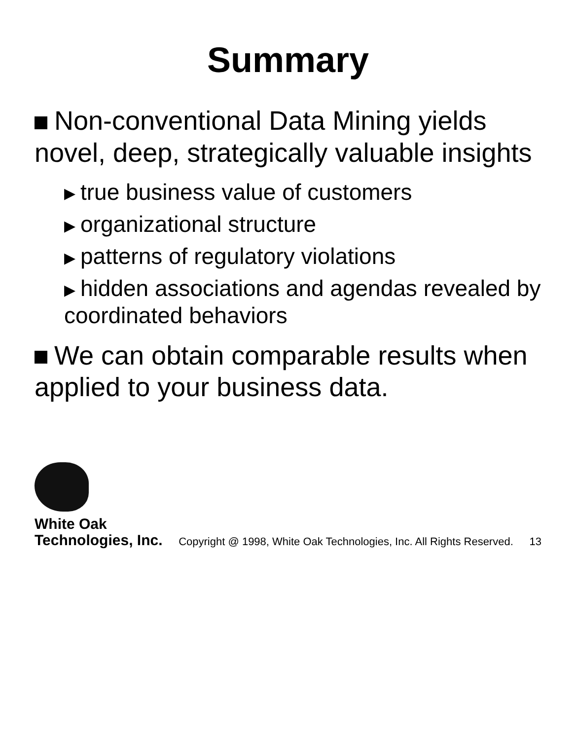Summary
Non-conventional Data Mining yields novel, deep, strategically valuable insights
▶ true business value of customers
▶ organizational structure
▶ patterns of regulatory violations
▶ hidden associations and agendas revealed by coordinated behaviors
We can obtain comparable results when applied to your business data.
White Oak
Technologies, Inc.
Copyright @ 1998, White Oak Technologies, Inc. All Rights Reserved.
13